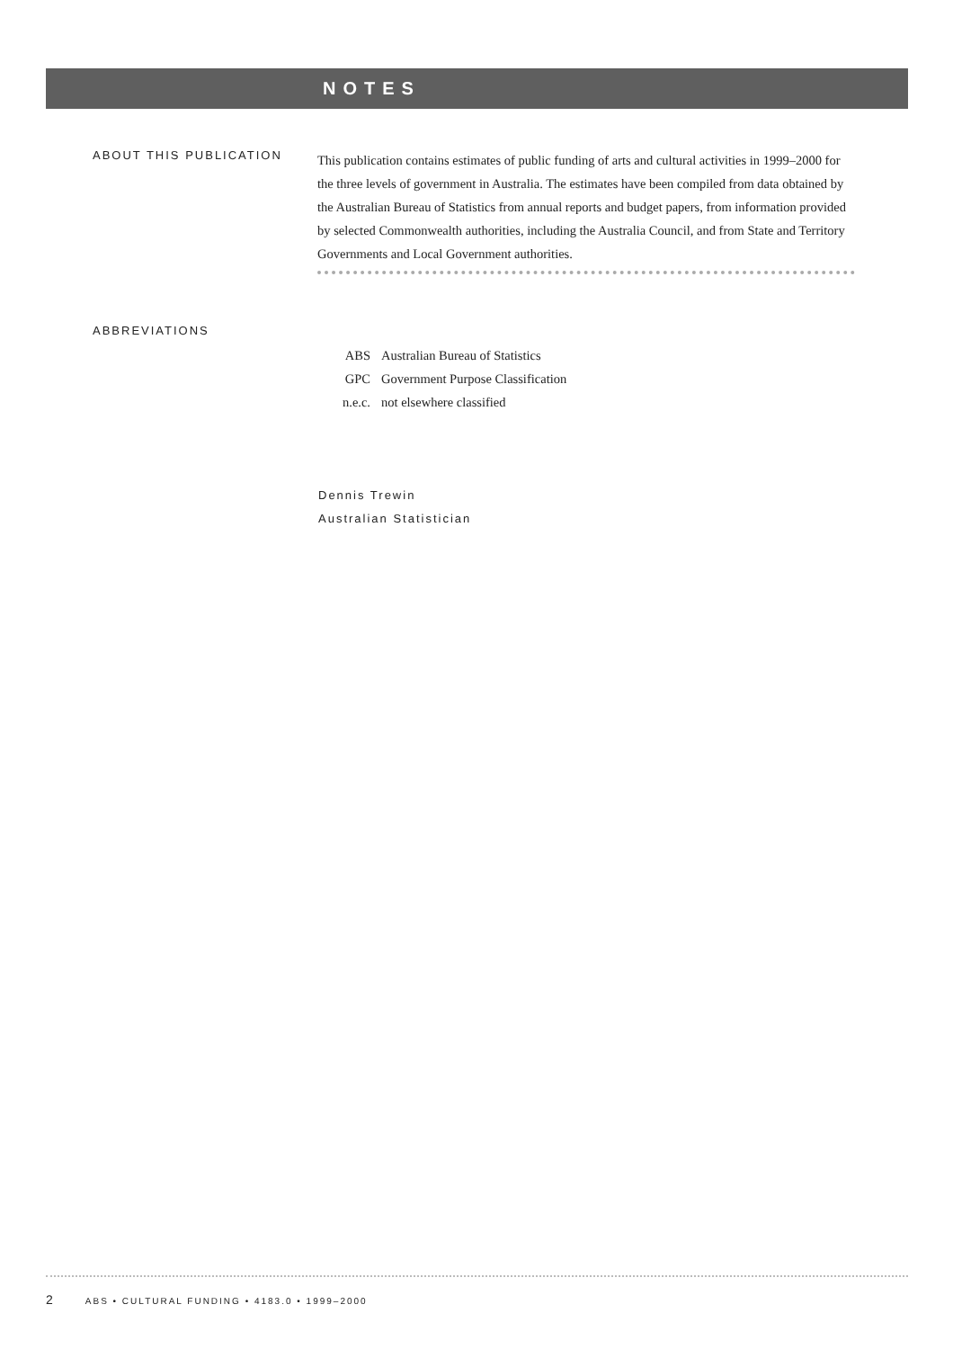NOTES
ABOUT THIS PUBLICATION
This publication contains estimates of public funding of arts and cultural activities in 1999–2000 for the three levels of government in Australia. The estimates have been compiled from data obtained by the Australian Bureau of Statistics from annual reports and budget papers, from information provided by selected Commonwealth authorities, including the Australia Council, and from State and Territory Governments and Local Government authorities.
ABBREVIATIONS
| ABS | Australian Bureau of Statistics |
| GPC | Government Purpose Classification |
| n.e.c. | not elsewhere classified |
Dennis Trewin
Australian Statistician
2 ABS • CULTURAL FUNDING • 4183.0 • 1999–2000